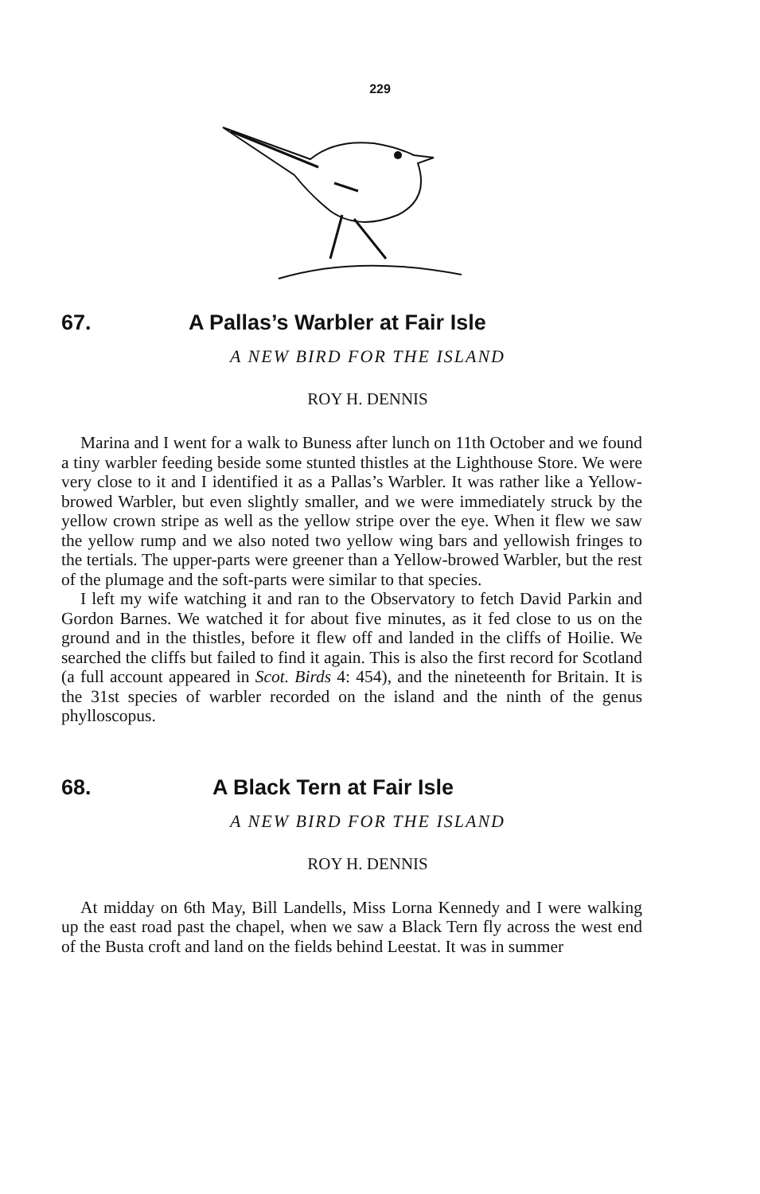229
67. A Pallas’s Warbler at Fair Isle
A NEW BIRD FOR THE ISLAND
ROY H. DENNIS
Marina and I went for a walk to Buness after lunch on 11th October and we found a tiny warbler feeding beside some stunted thistles at the Lighthouse Store. We were very close to it and I identified it as a Pallas’s Warbler. It was rather like a Yellow-browed Warbler, but even slightly smaller, and we were immediately struck by the yellow crown stripe as well as the yellow stripe over the eye. When it flew we saw the yellow rump and we also noted two yellow wing bars and yellowish fringes to the tertials. The upper-parts were greener than a Yellow-browed Warbler, but the rest of the plumage and the soft-parts were similar to that species.
I left my wife watching it and ran to the Observatory to fetch David Parkin and Gordon Barnes. We watched it for about five minutes, as it fed close to us on the ground and in the thistles, before it flew off and landed in the cliffs of Hoilie. We searched the cliffs but failed to find it again. This is also the first record for Scotland (a full account appeared in Scot. Birds 4: 454), and the nineteenth for Britain. It is the 31st species of warbler recorded on the island and the ninth of the genus phylloscopus.
68. A Black Tern at Fair Isle
A NEW BIRD FOR THE ISLAND
ROY H. DENNIS
At midday on 6th May, Bill Landells, Miss Lorna Kennedy and I were walking up the east road past the chapel, when we saw a Black Tern fly across the west end of the Busta croft and land on the fields behind Leestat. It was in summer